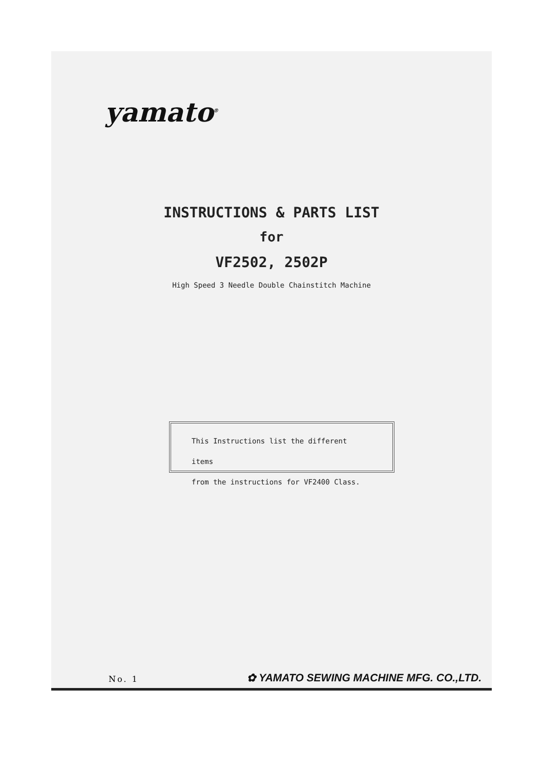yamato<sup>®</sup>
INSTRUCTIONS & PARTS LIST
for
VF2502, 2502P
High Speed 3 Needle Double Chainstitch Machine
This Instructions list the different items
from the instructions for VF2400 Class.
No. 1
✿ YAMATO SEWING MACHINE MFG. CO.,LTD.